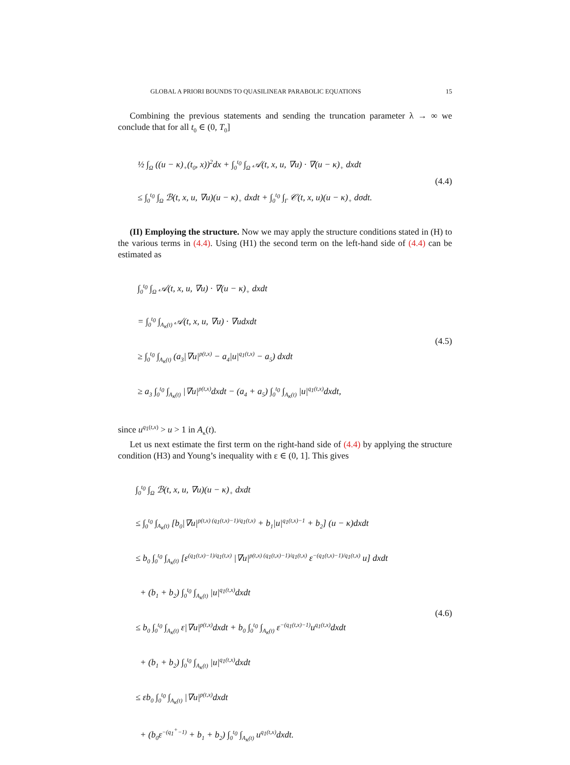GLOBAL A PRIORI BOUNDS TO QUASILINEAR PARABOLIC EQUATIONS 15
Combining the previous statements and sending the truncation parameter λ → ∞ we conclude that for all t<sub>0</sub> ∈ (0, T<sub>0</sub>]
½ ∫<sub>Ω</sub> ((u − κ)<sub>+</sub>(t<sub>0</sub>, x))<sup>2</sup>dx + ∫<sub>0</sub><sup>t<sub>0</sub></sup> ∫<sub>Ω</sub> 𝒜(t, x, u, ∇u) · ∇(u − κ)<sub>+</sub> dxdt
≤ ∫<sub>0</sub><sup>t<sub>0</sub></sup> ∫<sub>Ω</sub> ℬ(t, x, u, ∇u)(u − κ)<sub>+</sub> dxdt + ∫<sub>0</sub><sup>t<sub>0</sub></sup> ∫<sub>Γ</sub> 𝒞(t, x, u)(u − κ)<sub>+</sub> dσdt.
(4.4)
(II) Employing the structure. Now we may apply the structure conditions stated in (H) to the various terms in (4.4). Using (H1) the second term on the left-hand side of (4.4) can be estimated as
∫<sub>0</sub><sup>t<sub>0</sub></sup> ∫<sub>Ω</sub> 𝒜(t, x, u, ∇u) · ∇(u − κ)<sub>+</sub> dxdt
= ∫<sub>0</sub><sup>t<sub>0</sub></sup> ∫<sub>A<sub>κ</sub>(t)</sub> 𝒜(t, x, u, ∇u) · ∇udxdt
≥ ∫<sub>0</sub><sup>t<sub>0</sub></sup> ∫<sub>A<sub>κ</sub>(t)</sub> (a<sub>3</sub>|∇u|<sup>p(t,x)</sup> − a<sub>4</sub>|u|<sup>q<sub>1</sub>(t,x)</sup> − a<sub>5</sub>) dxdt
≥ a<sub>3</sub> ∫<sub>0</sub><sup>t<sub>0</sub></sup> ∫<sub>A<sub>κ</sub>(t)</sub> |∇u|<sup>p(t,x)</sup>dxdt − (a<sub>4</sub> + a<sub>5</sub>) ∫<sub>0</sub><sup>t<sub>0</sub></sup> ∫<sub>A<sub>κ</sub>(t)</sub> |u|<sup>q<sub>1</sub>(t,x)</sup>dxdt,
(4.5)
since u<sup>q<sub>1</sub>(t,x)</sup> > u > 1 in A<sub>κ</sub>(t).
Let us next estimate the first term on the right-hand side of (4.4) by applying the structure condition (H3) and Young’s inequality with ε ∈ (0, 1]. This gives
∫<sub>0</sub><sup>t<sub>0</sub></sup> ∫<sub>Ω</sub> ℬ(t, x, u, ∇u)(u − κ)<sub>+</sub> dxdt
≤ ∫<sub>0</sub><sup>t<sub>0</sub></sup> ∫<sub>A<sub>κ</sub>(t)</sub> [b<sub>0</sub>|∇u|<sup>p(t,x) (q<sub>1</sub>(t,x)−1)/q<sub>1</sub>(t,x)</sup> + b<sub>1</sub>|u|<sup>q<sub>1</sub>(t,x)−1</sup> + b<sub>2</sub>] (u − κ)dxdt
≤ b<sub>0</sub> ∫<sub>0</sub><sup>t<sub>0</sub></sup> ∫<sub>A<sub>κ</sub>(t)</sub> [ε<sup>(q<sub>1</sub>(t,x)−1)/q<sub>1</sub>(t,x)</sup> |∇u|<sup>p(t,x) (q<sub>1</sub>(t,x)−1)/q<sub>1</sub>(t,x)</sup> ε<sup>−(q<sub>1</sub>(t,x)−1)/q<sub>1</sub>(t,x)</sup> u] dxdt
+ (b<sub>1</sub> + b<sub>2</sub>) ∫<sub>0</sub><sup>t<sub>0</sub></sup> ∫<sub>A<sub>κ</sub>(t)</sub> |u|<sup>q<sub>1</sub>(t,x)</sup>dxdt
≤ b<sub>0</sub> ∫<sub>0</sub><sup>t<sub>0</sub></sup> ∫<sub>A<sub>κ</sub>(t)</sub> ε|∇u|<sup>p(t,x)</sup>dxdt + b<sub>0</sub> ∫<sub>0</sub><sup>t<sub>0</sub></sup> ∫<sub>A<sub>κ</sub>(t)</sub> ε<sup>−(q<sub>1</sub>(t,x)−1)</sup>u<sup>q<sub>1</sub>(t,x)</sup>dxdt
+ (b<sub>1</sub> + b<sub>2</sub>) ∫<sub>0</sub><sup>t<sub>0</sub></sup> ∫<sub>A<sub>κ</sub>(t)</sub> |u|<sup>q<sub>1</sub>(t,x)</sup>dxdt
≤ εb<sub>0</sub> ∫<sub>0</sub><sup>t<sub>0</sub></sup> ∫<sub>A<sub>κ</sub>(t)</sub> |∇u|<sup>p(t,x)</sup>dxdt
+ (b<sub>0</sub>ε<sup>−(q<sub>1</sub><sup>+</sup>−1)</sup> + b<sub>1</sub> + b<sub>2</sub>) ∫<sub>0</sub><sup>t<sub>0</sub></sup> ∫<sub>A<sub>κ</sub>(t)</sub> u<sup>q<sub>1</sub>(t,x)</sup>dxdt.
(4.6)